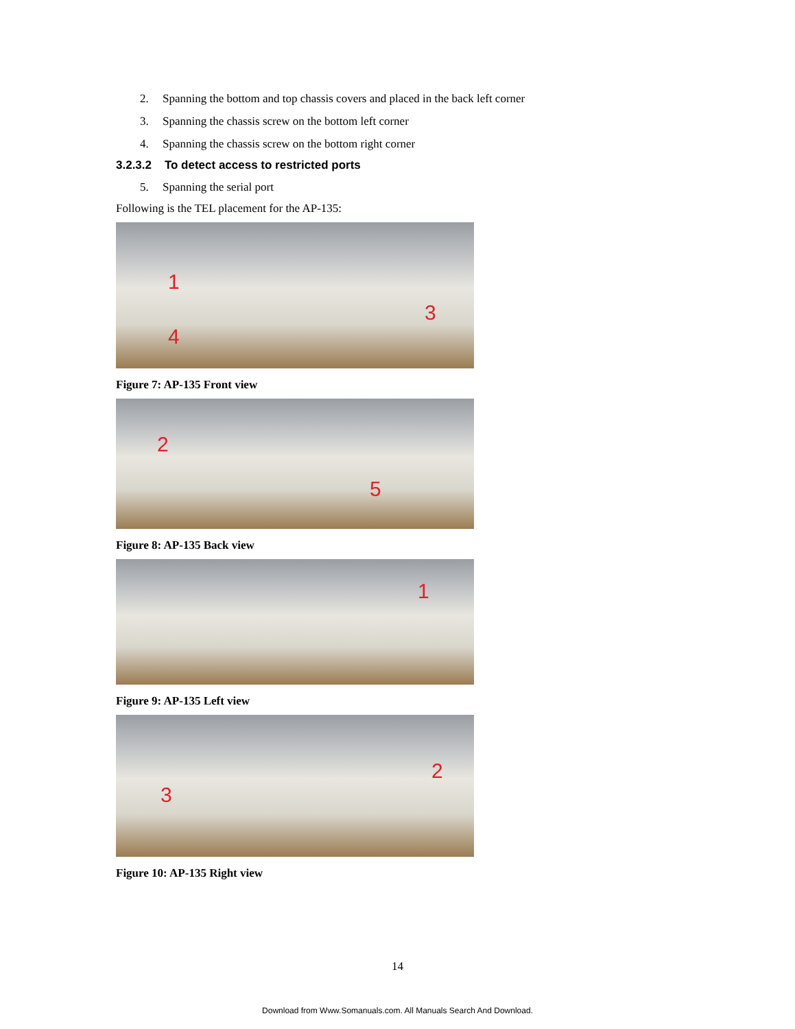2. Spanning the bottom and top chassis covers and placed in the back left corner
3. Spanning the chassis screw on the bottom left corner
4. Spanning the chassis screw on the bottom right corner
3.2.3.2 To detect access to restricted ports
5. Spanning the serial port
Following is the TEL placement for the AP-135:
1
3
4
Figure 7: AP-135 Front view
2
5
Figure 8: AP-135 Back view
1
Figure 9: AP-135 Left view
2
3
Figure 10: AP-135 Right view
14
Download from Www.Somanuals.com. All Manuals Search And Download.